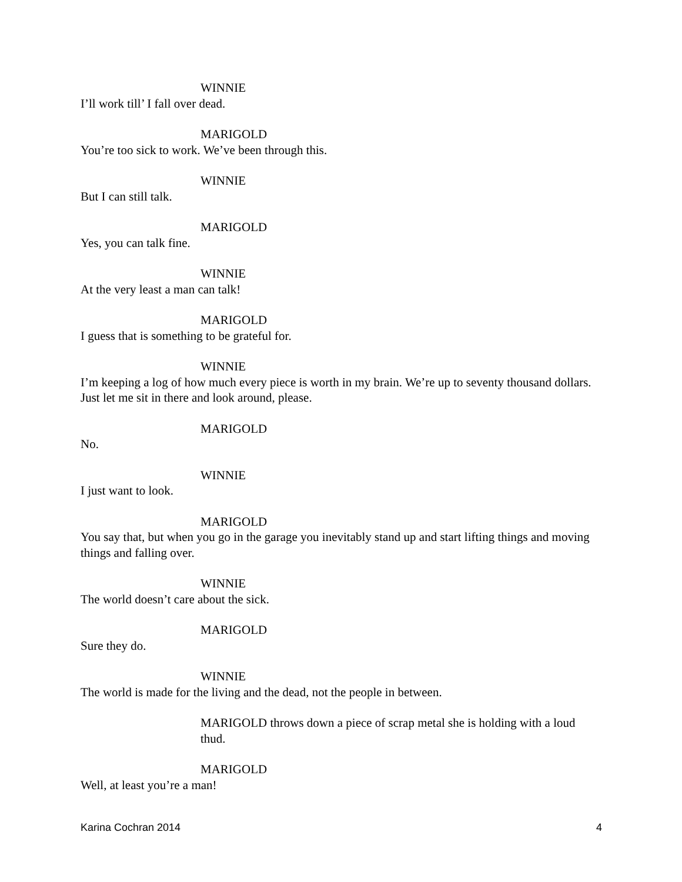WINNIE
I’ll work till’ I fall over dead.
MARIGOLD
You’re too sick to work. We’ve been through this.
WINNIE
But I can still talk.
MARIGOLD
Yes, you can talk fine.
WINNIE
At the very least a man can talk!
MARIGOLD
I guess that is something to be grateful for.
WINNIE
I’m keeping a log of how much every piece is worth in my brain. We’re up to seventy thousand dollars. Just let me sit in there and look around, please.
MARIGOLD
No.
WINNIE
I just want to look.
MARIGOLD
You say that, but when you go in the garage you inevitably stand up and start lifting things and moving things and falling over.
WINNIE
The world doesn’t care about the sick.
MARIGOLD
Sure they do.
WINNIE
The world is made for the living and the dead, not the people in between.
MARIGOLD throws down a piece of scrap metal she is holding with a loud thud.
MARIGOLD
Well, at least you’re a man!
Karina Cochran 2014 4